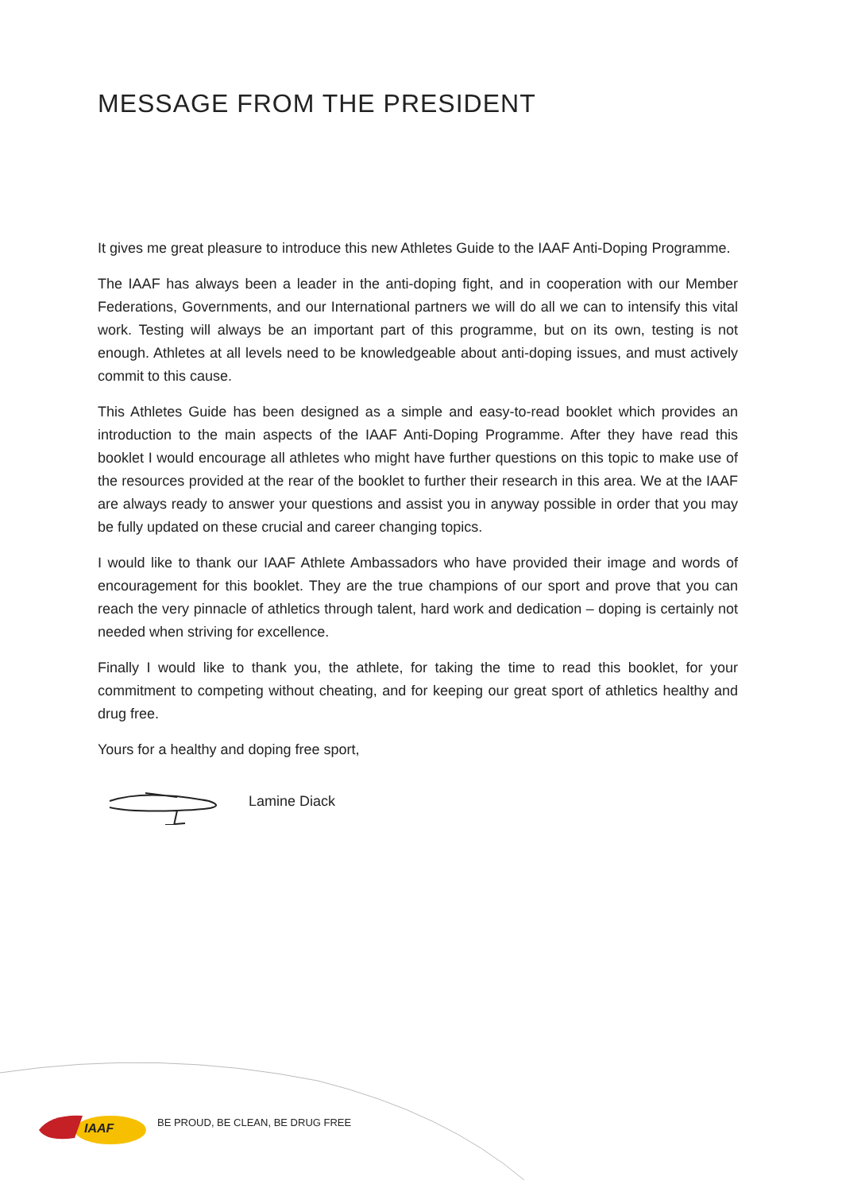MESSAGE FROM THE PRESIDENT
It gives me great pleasure to introduce this new Athletes Guide to the IAAF Anti-Doping Programme.
The IAAF has always been a leader in the anti-doping fight, and in cooperation with our Member Federations, Governments, and our International partners we will do all we can to intensify this vital work. Testing will always be an important part of this programme, but on its own, testing is not enough. Athletes at all levels need to be knowledgeable about anti-doping issues, and must actively commit to this cause.
This Athletes Guide has been designed as a simple and easy-to-read booklet which provides an introduction to the main aspects of the IAAF Anti-Doping Programme. After they have read this booklet I would encourage all athletes who might have further questions on this topic to make use of the resources provided at the rear of the booklet to further their research in this area. We at the IAAF are always ready to answer your questions and assist you in anyway possible in order that you may be fully updated on these crucial and career changing topics.
I would like to thank our IAAF Athlete Ambassadors who have provided their image and words of encouragement for this booklet. They are the true champions of our sport and prove that you can reach the very pinnacle of athletics through talent, hard work and dedication – doping is certainly not needed when striving for excellence.
Finally I would like to thank you, the athlete, for taking the time to read this booklet, for your commitment to competing without cheating, and for keeping our great sport of athletics healthy and drug free.
Yours for a healthy and doping free sport,
Lamine Diack
IAAF
BE PROUD, BE CLEAN, BE DRUG FREE